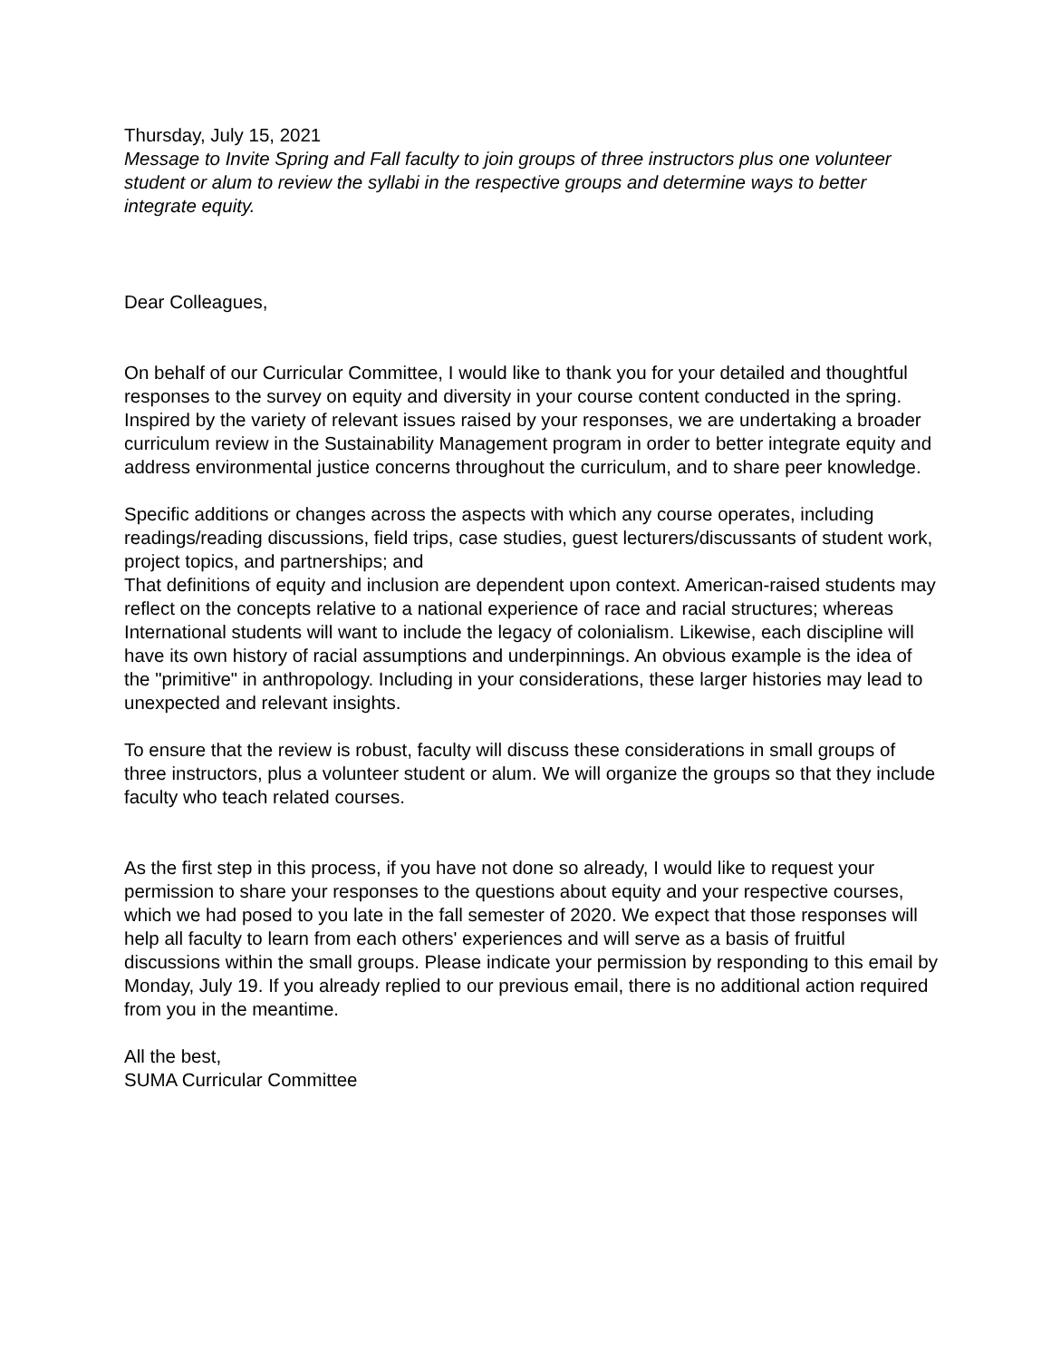Thursday, July 15, 2021
Message to Invite Spring and Fall faculty to join groups of three instructors plus one volunteer student or alum to review the syllabi in the respective groups and determine ways to better integrate equity.
Dear Colleagues,
On behalf of our Curricular Committee, I would like to thank you for your detailed and thoughtful responses to the survey on equity and diversity in your course content conducted in the spring. Inspired by the variety of relevant issues raised by your responses, we are undertaking a broader curriculum review in the Sustainability Management program in order to better integrate equity and address environmental justice concerns throughout the curriculum, and to share peer knowledge.
Specific additions or changes across the aspects with which any course operates, including readings/reading discussions, field trips, case studies, guest lecturers/discussants of student work, project topics, and partnerships; and
That definitions of equity and inclusion are dependent upon context. American-raised students may reflect on the concepts relative to a national experience of race and racial structures; whereas International students will want to include the legacy of colonialism. Likewise, each discipline will have its own history of racial assumptions and underpinnings. An obvious example is the idea of the "primitive" in anthropology. Including in your considerations, these larger histories may lead to unexpected and relevant insights.
To ensure that the review is robust, faculty will discuss these considerations in small groups of three instructors, plus a volunteer student or alum. We will organize the groups so that they include faculty who teach related courses.
As the first step in this process, if you have not done so already, I would like to request your permission to share your responses to the questions about equity and your respective courses, which we had posed to you late in the fall semester of 2020. We expect that those responses will help all faculty to learn from each others' experiences and will serve as a basis of fruitful discussions within the small groups. Please indicate your permission by responding to this email by Monday, July 19. If you already replied to our previous email, there is no additional action required from you in the meantime.
All the best,
SUMA Curricular Committee